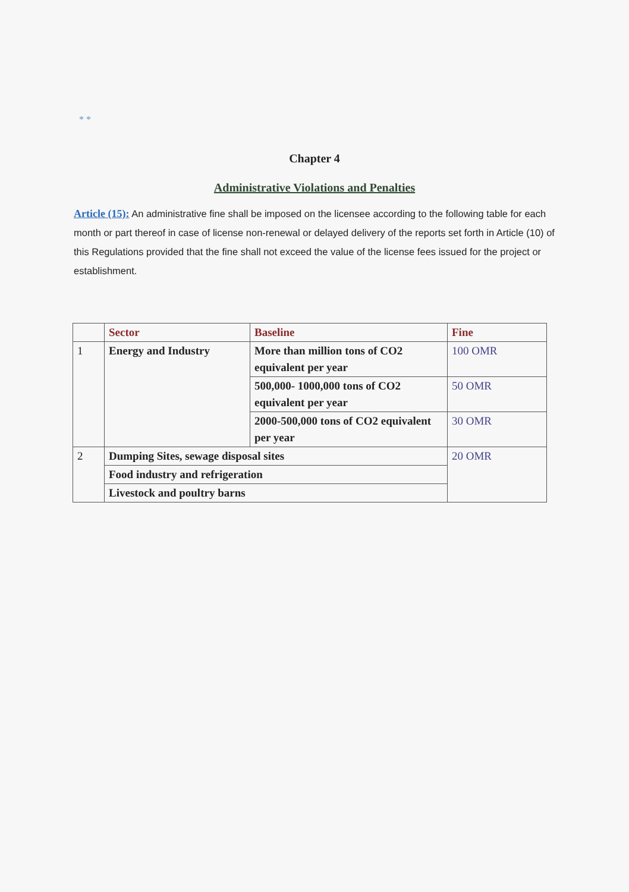* *
Chapter 4
Administrative Violations and Penalties
Article (15): An administrative fine shall be imposed on the licensee according to the following table for each month or part thereof in case of license non-renewal or delayed delivery of the reports set forth in Article (10) of this Regulations provided that the fine shall not exceed the value of the license fees issued for the project or establishment.
| | Sector | Baseline | Fine |
| --- | --- | --- | --- |
| 1 | Energy and Industry | More than million tons of CO2 equivalent per year | 100 OMR |
| | | 500,000- 1000,000 tons of CO2 equivalent per year | 50 OMR |
| | | 2000-500,000 tons of CO2 equivalent per year | 30 OMR |
| 2 | Dumping Sites, sewage disposal sites | | 20 OMR |
| | Food industry and refrigeration | | |
| | Livestock and poultry barns | | |